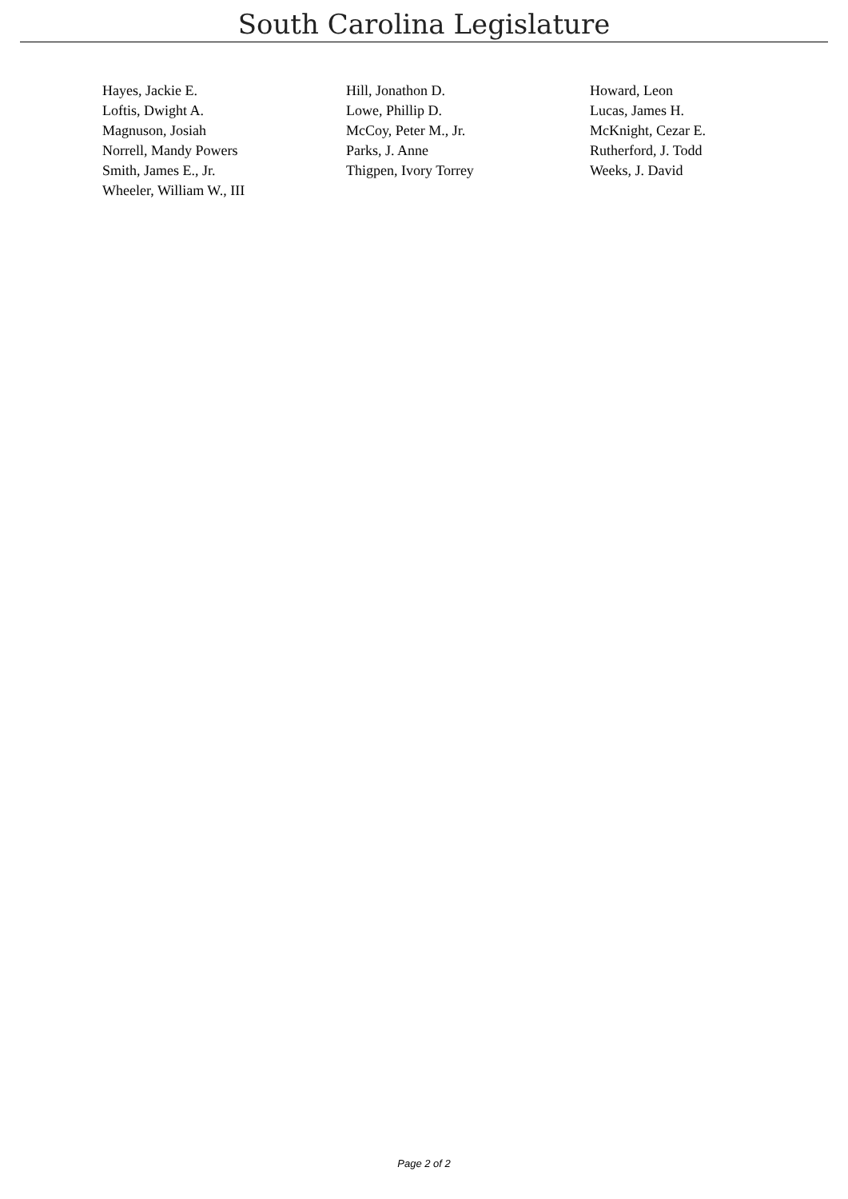South Carolina Legislature
| Hayes, Jackie E. | Hill, Jonathon D. | Howard, Leon |
| Loftis, Dwight A. | Lowe, Phillip D. | Lucas, James H. |
| Magnuson, Josiah | McCoy, Peter M., Jr. | McKnight, Cezar E. |
| Norrell, Mandy Powers | Parks, J. Anne | Rutherford, J. Todd |
| Smith, James E., Jr. | Thigpen, Ivory Torrey | Weeks, J. David |
| Wheeler, William W., III | | |
Page 2 of 2